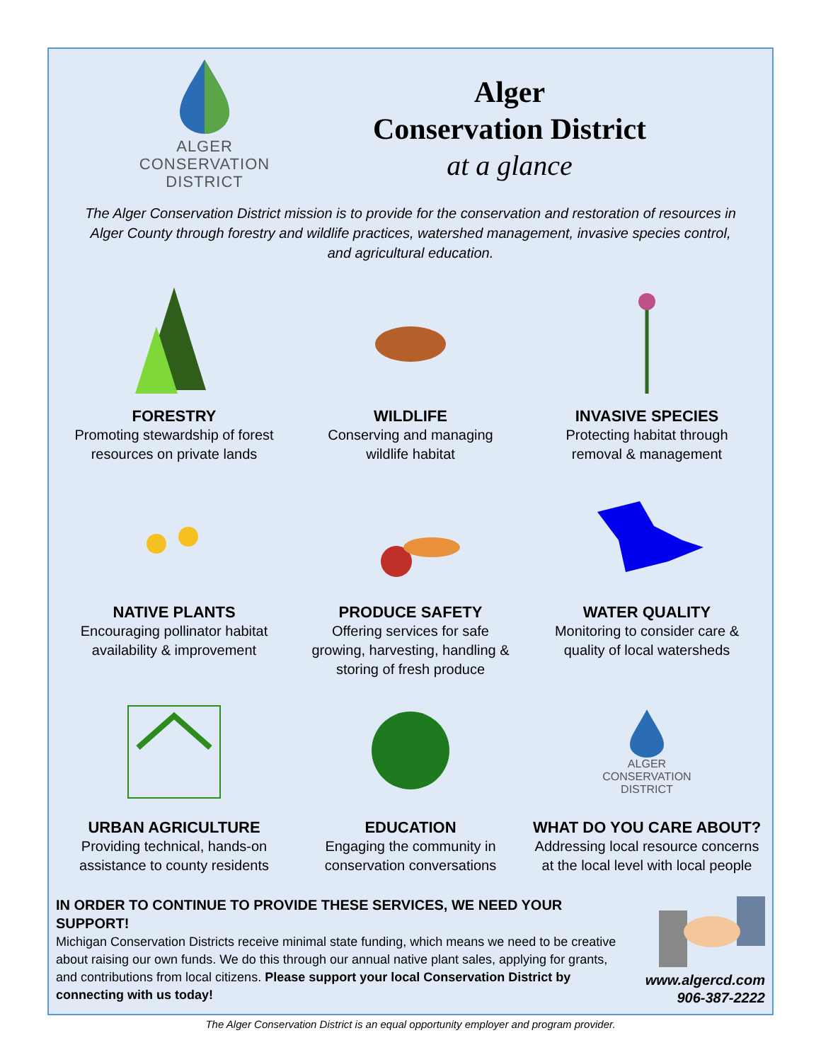ALGER
CONSERVATION
DISTRICT
Alger
Conservation District
at a glance
The Alger Conservation District mission is to provide for the conservation and restoration of resources in Alger County through forestry and wildlife practices, watershed management, invasive species control, and agricultural education.
FORESTRY
Promoting stewardship of forest
resources on private lands
WILDLIFE
Conserving and managing
wildlife habitat
INVASIVE SPECIES
Protecting habitat through
removal & management
NATIVE PLANTS
Encouraging pollinator habitat
availability & improvement
PRODUCE SAFETY
Offering services for safe
growing, harvesting, handling &
storing of fresh produce
WATER QUALITY
Monitoring to consider care &
quality of local watersheds
URBAN AGRICULTURE
Providing technical, hands-on
assistance to county residents
EDUCATION
Engaging the community in
conservation conversations
ALGER
CONSERVATION
DISTRICT
WHAT DO YOU CARE ABOUT?
Addressing local resource concerns
at the local level with local people
IN ORDER TO CONTINUE TO PROVIDE THESE SERVICES, WE NEED YOUR SUPPORT!
Michigan Conservation Districts receive minimal state funding, which means we need to be creative about raising our own funds. We do this through our annual native plant sales, applying for grants, and contributions from local citizens. Please support your local Conservation District by connecting with us today!
www.algercd.com
906-387-2222
The Alger Conservation District is an equal opportunity employer and program provider.